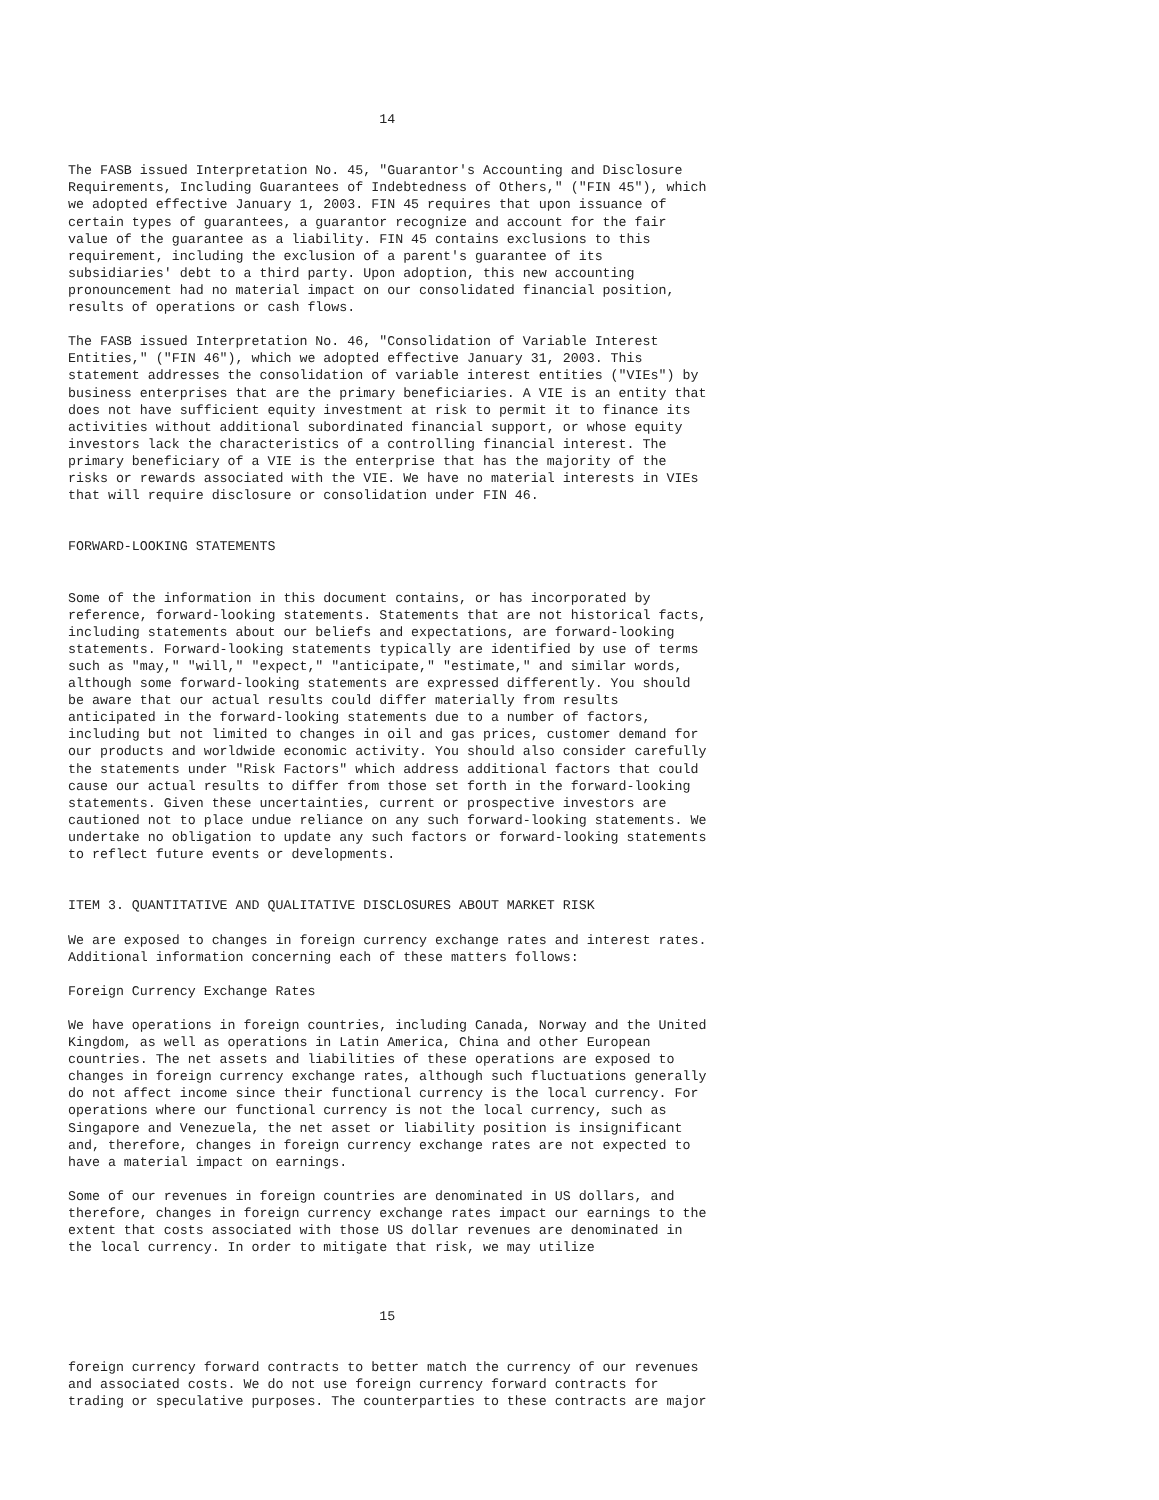14


The FASB issued Interpretation No. 45, "Guarantor's Accounting and Disclosure
Requirements, Including Guarantees of Indebtedness of Others," ("FIN 45"), which
we adopted effective January 1, 2003. FIN 45 requires that upon issuance of
certain types of guarantees, a guarantor recognize and account for the fair
value of the guarantee as a liability. FIN 45 contains exclusions to this
requirement, including the exclusion of a parent's guarantee of its
subsidiaries' debt to a third party. Upon adoption, this new accounting
pronouncement had no material impact on our consolidated financial position,
results of operations or cash flows.

The FASB issued Interpretation No. 46, "Consolidation of Variable Interest
Entities," ("FIN 46"), which we adopted effective January 31, 2003. This
statement addresses the consolidation of variable interest entities ("VIEs") by
business enterprises that are the primary beneficiaries. A VIE is an entity that
does not have sufficient equity investment at risk to permit it to finance its
activities without additional subordinated financial support, or whose equity
investors lack the characteristics of a controlling financial interest. The
primary beneficiary of a VIE is the enterprise that has the majority of the
risks or rewards associated with the VIE. We have no material interests in VIEs
that will require disclosure or consolidation under FIN 46.


FORWARD-LOOKING STATEMENTS


Some of the information in this document contains, or has incorporated by
reference, forward-looking statements. Statements that are not historical facts,
including statements about our beliefs and expectations, are forward-looking
statements. Forward-looking statements typically are identified by use of terms
such as "may," "will," "expect," "anticipate," "estimate," and similar words,
although some forward-looking statements are expressed differently. You should
be aware that our actual results could differ materially from results
anticipated in the forward-looking statements due to a number of factors,
including but not limited to changes in oil and gas prices, customer demand for
our products and worldwide economic activity. You should also consider carefully
the statements under "Risk Factors" which address additional factors that could
cause our actual results to differ from those set forth in the forward-looking
statements. Given these uncertainties, current or prospective investors are
cautioned not to place undue reliance on any such forward-looking statements. We
undertake no obligation to update any such factors or forward-looking statements
to reflect future events or developments.


ITEM 3. QUANTITATIVE AND QUALITATIVE DISCLOSURES ABOUT MARKET RISK

We are exposed to changes in foreign currency exchange rates and interest rates.
Additional information concerning each of these matters follows:

Foreign Currency Exchange Rates

We have operations in foreign countries, including Canada, Norway and the United
Kingdom, as well as operations in Latin America, China and other European
countries. The net assets and liabilities of these operations are exposed to
changes in foreign currency exchange rates, although such fluctuations generally
do not affect income since their functional currency is the local currency. For
operations where our functional currency is not the local currency, such as
Singapore and Venezuela, the net asset or liability position is insignificant
and, therefore, changes in foreign currency exchange rates are not expected to
have a material impact on earnings.

Some of our revenues in foreign countries are denominated in US dollars, and
therefore, changes in foreign currency exchange rates impact our earnings to the
extent that costs associated with those US dollar revenues are denominated in
the local currency. In order to mitigate that risk, we may utilize



                                       15


foreign currency forward contracts to better match the currency of our revenues
and associated costs. We do not use foreign currency forward contracts for
trading or speculative purposes. The counterparties to these contracts are major